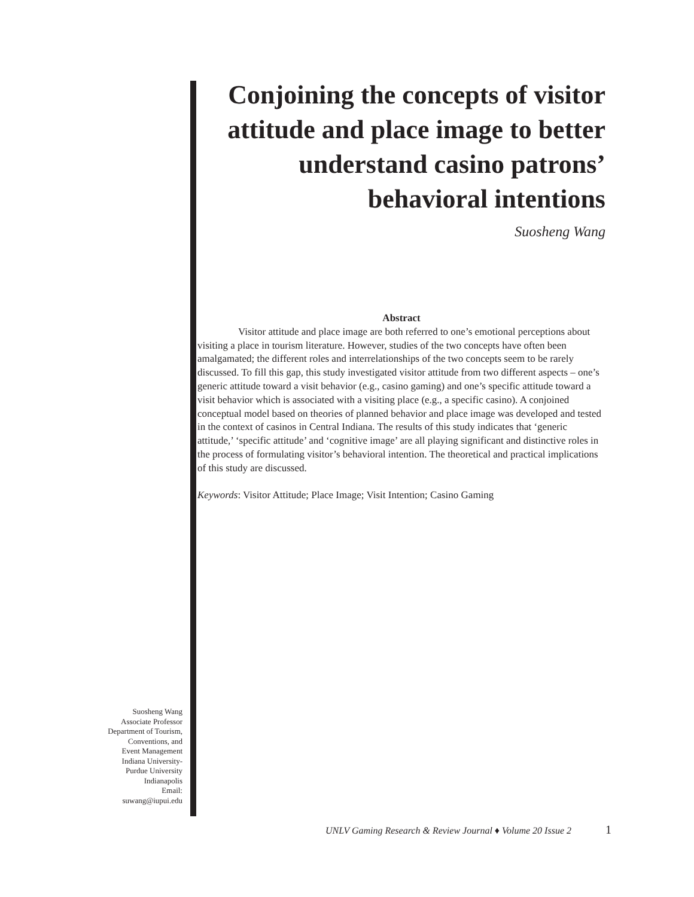Conjoining the concepts of visitor attitude and place image to better understand casino patrons’ behavioral intentions
Suosheng Wang
Abstract
Visitor attitude and place image are both referred to one’s emotional perceptions about visiting a place in tourism literature. However, studies of the two concepts have often been amalgamated; the different roles and interrelationships of the two concepts seem to be rarely discussed. To fill this gap, this study investigated visitor attitude from two different aspects – one’s generic attitude toward a visit behavior (e.g., casino gaming) and one’s specific attitude toward a visit behavior which is associated with a visiting place (e.g., a specific casino). A conjoined conceptual model based on theories of planned behavior and place image was developed and tested in the context of casinos in Central Indiana. The results of this study indicates that ‘generic attitude,’ ‘specific attitude’ and ‘cognitive image’ are all playing significant and distinctive roles in the process of formulating visitor’s behavioral intention. The theoretical and practical implications of this study are discussed.
Keywords: Visitor Attitude; Place Image; Visit Intention; Casino Gaming
Suosheng Wang
Associate Professor
Department of Tourism,
Conventions, and
Event Management
Indiana University-
Purdue University
Indianapolis
Email:
suwang@iupui.edu
UNLV Gaming Research & Review Journal ♦ Volume 20 Issue 2 1